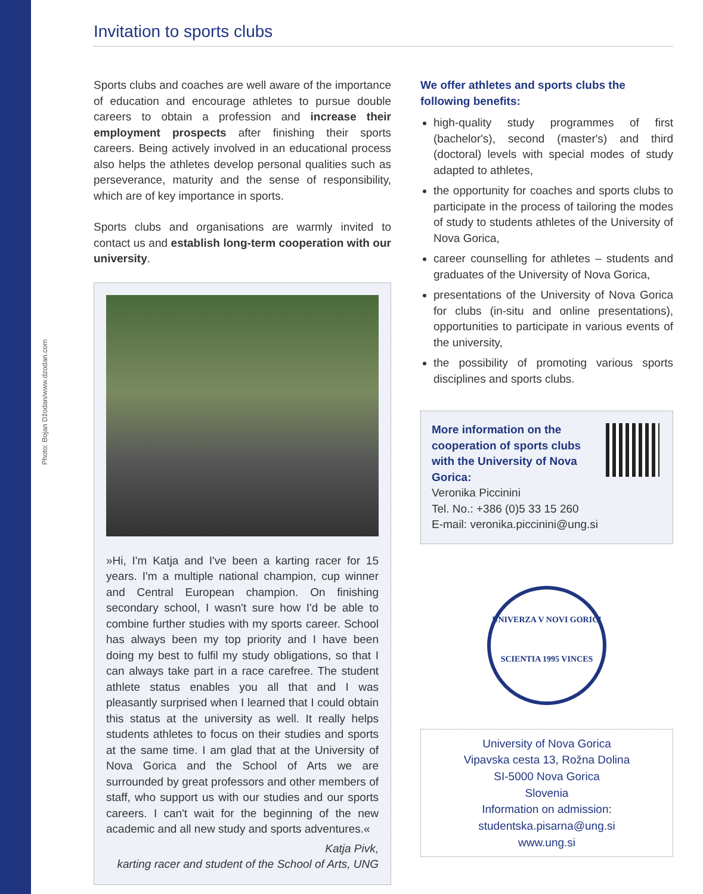Photo: Bojan Džodan/www.dzodan.com
Invitation to sports clubs
Sports clubs and coaches are well aware of the importance of education and encourage athletes to pursue double careers to obtain a profession and increase their employment prospects after finishing their sports careers. Being actively involved in an educational process also helps the athletes develop personal qualities such as perseverance, maturity and the sense of responsibility, which are of key importance in sports.
Sports clubs and organisations are warmly invited to contact us and establish long-term cooperation with our university.
»Hi, I'm Katja and I've been a karting racer for 15 years. I'm a multiple national champion, cup winner and Central European champion. On finishing secondary school, I wasn't sure how I'd be able to combine further studies with my sports career. School has always been my top priority and I have been doing my best to fulfil my study obligations, so that I can always take part in a race carefree. The student athlete status enables you all that and I was pleasantly surprised when I learned that I could obtain this status at the university as well. It really helps students athletes to focus on their studies and sports at the same time. I am glad that at the University of Nova Gorica and the School of Arts we are surrounded by great professors and other members of staff, who support us with our studies and our sports careers. I can't wait for the beginning of the new academic and all new study and sports adventures.«
Katja Pivk,
karting racer and student of the School of Arts, UNG
We offer athletes and sports clubs the following benefits:
high-quality study programmes of first (bachelor's), second (master's) and third (doctoral) levels with special modes of study adapted to athletes,
the opportunity for coaches and sports clubs to participate in the process of tailoring the modes of study to students athletes of the University of Nova Gorica,
career counselling for athletes – students and graduates of the University of Nova Gorica,
presentations of the University of Nova Gorica for clubs (in-situ and online presentations), opportunities to participate in various events of the university,
the possibility of promoting various sports disciplines and sports clubs.
More information on the cooperation of sports clubs with the University of Nova Gorica:
Veronika Piccinini
Tel. No.: +386 (0)5 33 15 260
E-mail: veronika.piccinini@ung.si
UNIVERZA V NOVI GORICI
SCIENTIA 1995 VINCES
University of Nova Gorica
Vipavska cesta 13, Rožna Dolina
SI-5000 Nova Gorica
Slovenia
Information on admission:
studentska.pisarna@ung.si
www.ung.si